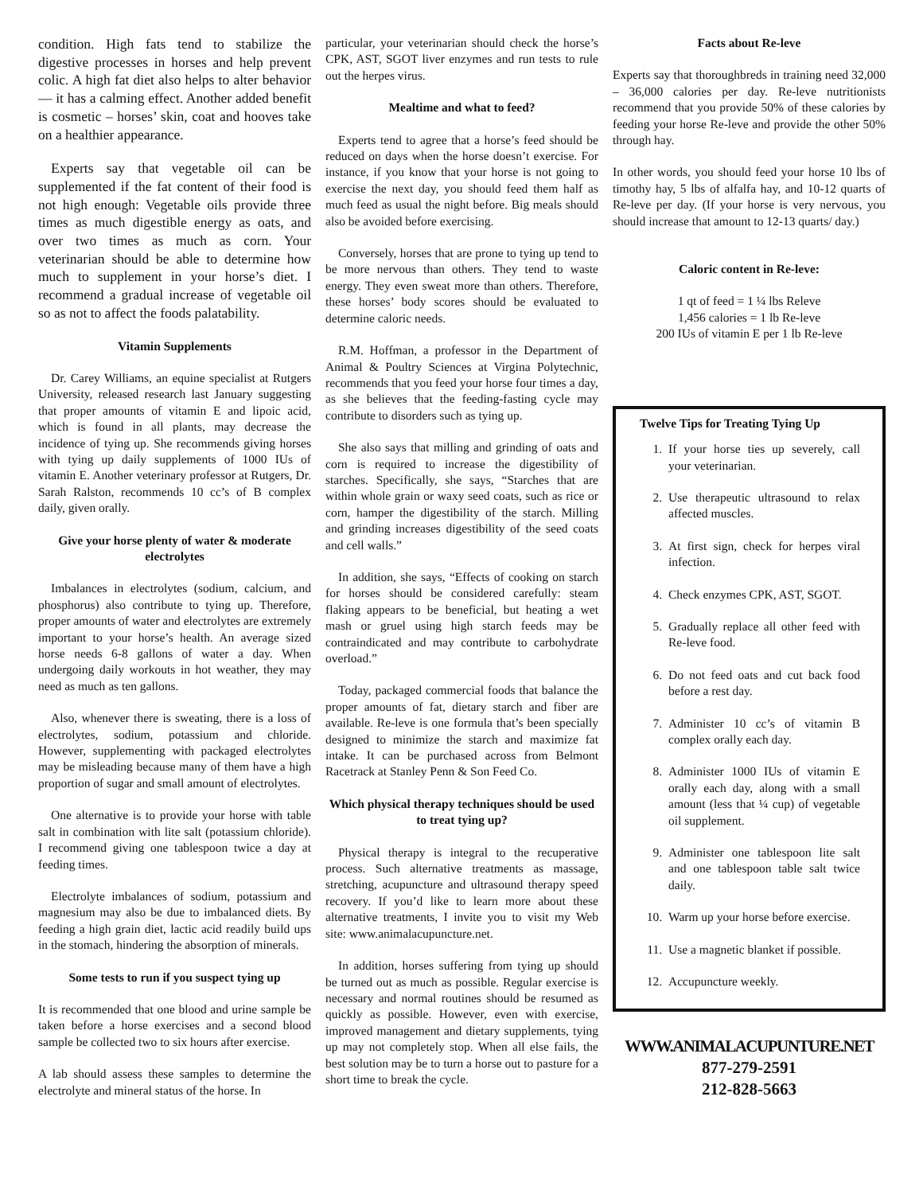condition. High fats tend to stabilize the digestive processes in horses and help prevent colic. A high fat diet also helps to alter behavior — it has a calming effect. Another added benefit is cosmetic – horses’ skin, coat and hooves take on a healthier appearance.
Experts say that vegetable oil can be supplemented if the fat content of their food is not high enough: Vegetable oils provide three times as much digestible energy as oats, and over two times as much as corn. Your veterinarian should be able to determine how much to supplement in your horse’s diet. I recommend a gradual increase of vegetable oil so as not to affect the foods palatability.
Vitamin Supplements
Dr. Carey Williams, an equine specialist at Rutgers University, released research last January suggesting that proper amounts of vitamin E and lipoic acid, which is found in all plants, may decrease the incidence of tying up. She recommends giving horses with tying up daily supplements of 1000 IUs of vitamin E. Another veterinary professor at Rutgers, Dr. Sarah Ralston, recommends 10 cc’s of B complex daily, given orally.
Give your horse plenty of water & moderate electrolytes
Imbalances in electrolytes (sodium, calcium, and phosphorus) also contribute to tying up. Therefore, proper amounts of water and electrolytes are extremely important to your horse’s health. An average sized horse needs 6-8 gallons of water a day. When undergoing daily workouts in hot weather, they may need as much as ten gallons.
Also, whenever there is sweating, there is a loss of electrolytes, sodium, potassium and chloride. However, supplementing with packaged electrolytes may be misleading because many of them have a high proportion of sugar and small amount of electrolytes.
One alternative is to provide your horse with table salt in combination with lite salt (potassium chloride). I recommend giving one tablespoon twice a day at feeding times.
Electrolyte imbalances of sodium, potassium and magnesium may also be due to imbalanced diets. By feeding a high grain diet, lactic acid readily build ups in the stomach, hindering the absorption of minerals.
Some tests to run if you suspect tying up
It is recommended that one blood and urine sample be taken before a horse exercises and a second blood sample be collected two to six hours after exercise.
A lab should assess these samples to determine the electrolyte and mineral status of the horse. In
particular, your veterinarian should check the horse’s CPK, AST, SGOT liver enzymes and run tests to rule out the herpes virus.
Mealtime and what to feed?
Experts tend to agree that a horse’s feed should be reduced on days when the horse doesn’t exercise. For instance, if you know that your horse is not going to exercise the next day, you should feed them half as much feed as usual the night before. Big meals should also be avoided before exercising.
Conversely, horses that are prone to tying up tend to be more nervous than others. They tend to waste energy. They even sweat more than others. Therefore, these horses’ body scores should be evaluated to determine caloric needs.
R.M. Hoffman, a professor in the Department of Animal & Poultry Sciences at Virgina Polytechnic, recommends that you feed your horse four times a day, as she believes that the feeding-fasting cycle may contribute to disorders such as tying up.
She also says that milling and grinding of oats and corn is required to increase the digestibility of starches. Specifically, she says, “Starches that are within whole grain or waxy seed coats, such as rice or corn, hamper the digestibility of the starch. Milling and grinding increases digestibility of the seed coats and cell walls.”
In addition, she says, “Effects of cooking on starch for horses should be considered carefully: steam flaking appears to be beneficial, but heating a wet mash or gruel using high starch feeds may be contraindicated and may contribute to carbohydrate overload.”
Today, packaged commercial foods that balance the proper amounts of fat, dietary starch and fiber are available. Re-leve is one formula that’s been specially designed to minimize the starch and maximize fat intake. It can be purchased across from Belmont Racetrack at Stanley Penn & Son Feed Co.
Which physical therapy techniques should be used to treat tying up?
Physical therapy is integral to the recuperative process. Such alternative treatments as massage, stretching, acupuncture and ultrasound therapy speed recovery. If you’d like to learn more about these alternative treatments, I invite you to visit my Web site: www.animalacupuncture.net.
In addition, horses suffering from tying up should be turned out as much as possible. Regular exercise is necessary and normal routines should be resumed as quickly as possible. However, even with exercise, improved management and dietary supplements, tying up may not completely stop. When all else fails, the best solution may be to turn a horse out to pasture for a short time to break the cycle.
Facts about Re-leve
Experts say that thoroughbreds in training need 32,000 – 36,000 calories per day. Re-leve nutritionists recommend that you provide 50% of these calories by feeding your horse Re-leve and provide the other 50% through hay.
In other words, you should feed your horse 10 lbs of timothy hay, 5 lbs of alfalfa hay, and 10-12 quarts of Re-leve per day. (If your horse is very nervous, you should increase that amount to 12-13 quarts/ day.)
Caloric content in Re-leve:
1 qt of feed = 1 ¼ lbs Releve
1,456 calories = 1 lb Re-leve
200 IUs of vitamin E per 1 lb Re-leve
Twelve Tips for Treating Tying Up
1. If your horse ties up severely, call your veterinarian.
2. Use therapeutic ultrasound to relax affected muscles.
3. At first sign, check for herpes viral infection.
4. Check enzymes CPK, AST, SGOT.
5. Gradually replace all other feed with Re-leve food.
6. Do not feed oats and cut back food before a rest day.
7. Administer 10 cc’s of vitamin B complex orally each day.
8. Administer 1000 IUs of vitamin E orally each day, along with a small amount (less that ¼ cup) of vegetable oil supplement.
9. Administer one tablespoon lite salt and one tablespoon table salt twice daily.
10. Warm up your horse before exercise.
11. Use a magnetic blanket if possible.
12. Accupuncture weekly.
WWW.ANIMALACUPUNTURE.NET
877-279-2591
212-828-5663